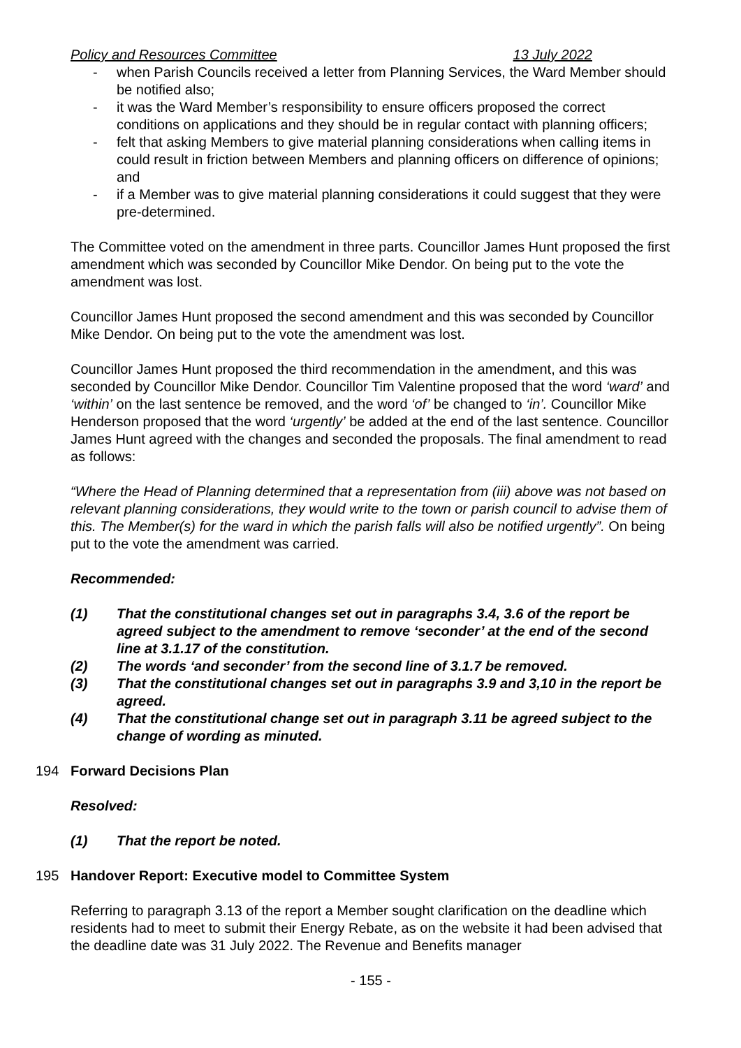Policy and Resources Committee 13 July 2022
- when Parish Councils received a letter from Planning Services, the Ward Member should be notified also;
- it was the Ward Member’s responsibility to ensure officers proposed the correct conditions on applications and they should be in regular contact with planning officers;
- felt that asking Members to give material planning considerations when calling items in could result in friction between Members and planning officers on difference of opinions; and
- if a Member was to give material planning considerations it could suggest that they were pre-determined.
The Committee voted on the amendment in three parts. Councillor James Hunt proposed the first amendment which was seconded by Councillor Mike Dendor. On being put to the vote the amendment was lost.
Councillor James Hunt proposed the second amendment and this was seconded by Councillor Mike Dendor. On being put to the vote the amendment was lost.
Councillor James Hunt proposed the third recommendation in the amendment, and this was seconded by Councillor Mike Dendor. Councillor Tim Valentine proposed that the word ‘ward’ and ‘within’ on the last sentence be removed, and the word ‘of’ be changed to ‘in’. Councillor Mike Henderson proposed that the word ‘urgently’ be added at the end of the last sentence. Councillor James Hunt agreed with the changes and seconded the proposals. The final amendment to read as follows:
“Where the Head of Planning determined that a representation from (iii) above was not based on relevant planning considerations, they would write to the town or parish council to advise them of this. The Member(s) for the ward in which the parish falls will also be notified urgently”. On being put to the vote the amendment was carried.
Recommended:
(1) That the constitutional changes set out in paragraphs 3.4, 3.6 of the report be agreed subject to the amendment to remove ‘seconder’ at the end of the second line at 3.1.17 of the constitution.
(2) The words ‘and seconder’ from the second line of 3.1.7 be removed.
(3) That the constitutional changes set out in paragraphs 3.9 and 3,10 in the report be agreed.
(4) That the constitutional change set out in paragraph 3.11 be agreed subject to the change of wording as minuted.
194 Forward Decisions Plan
Resolved:
(1) That the report be noted.
195 Handover Report: Executive model to Committee System
Referring to paragraph 3.13 of the report a Member sought clarification on the deadline which residents had to meet to submit their Energy Rebate, as on the website it had been advised that the deadline date was 31 July 2022. The Revenue and Benefits manager
- 155 -